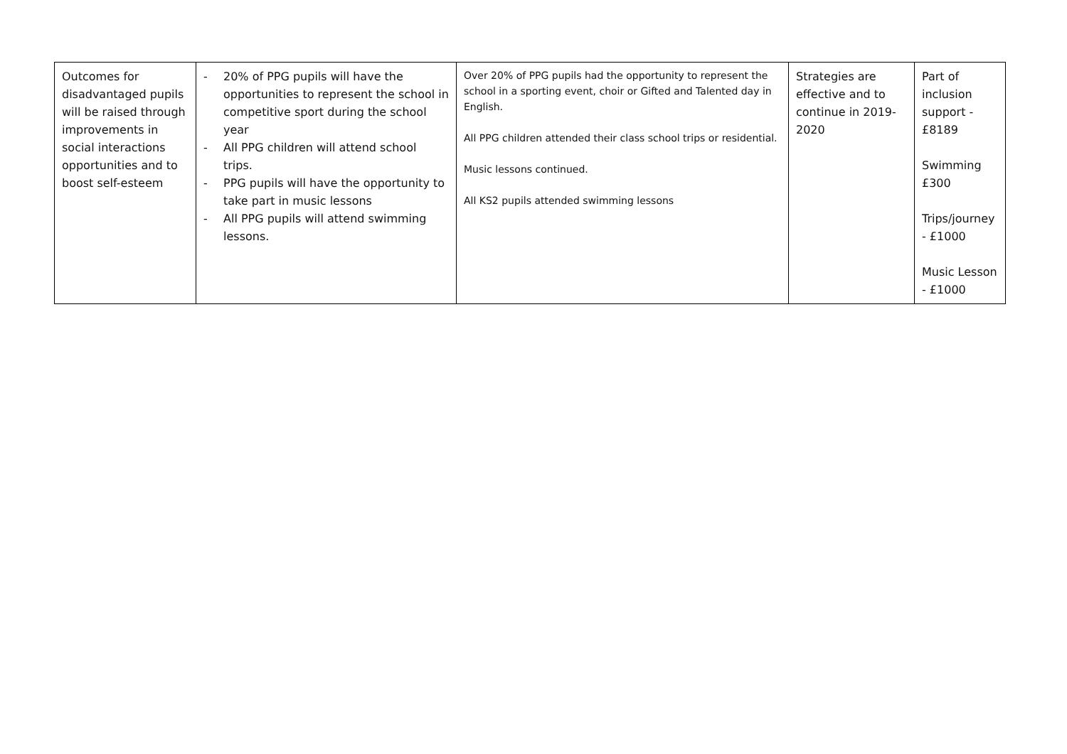| Outcomes for disadvantaged pupils will be raised through improvements in social interactions opportunities and to boost self-esteem | - 20% of PPG pupils will have the opportunities to represent the school in competitive sport during the school year - All PPG children will attend school trips. - PPG pupils will have the opportunity to take part in music lessons - All PPG pupils will attend swimming lessons. | Over 20% of PPG pupils had the opportunity to represent the school in a sporting event, choir or Gifted and Talented day in English. All PPG children attended their class school trips or residential. Music lessons continued. All KS2 pupils attended swimming lessons | Strategies are effective and to continue in 2019-2020 | Part of inclusion support - £8189 Swimming £300 Trips/journey - £1000 Music Lesson - £1000 |